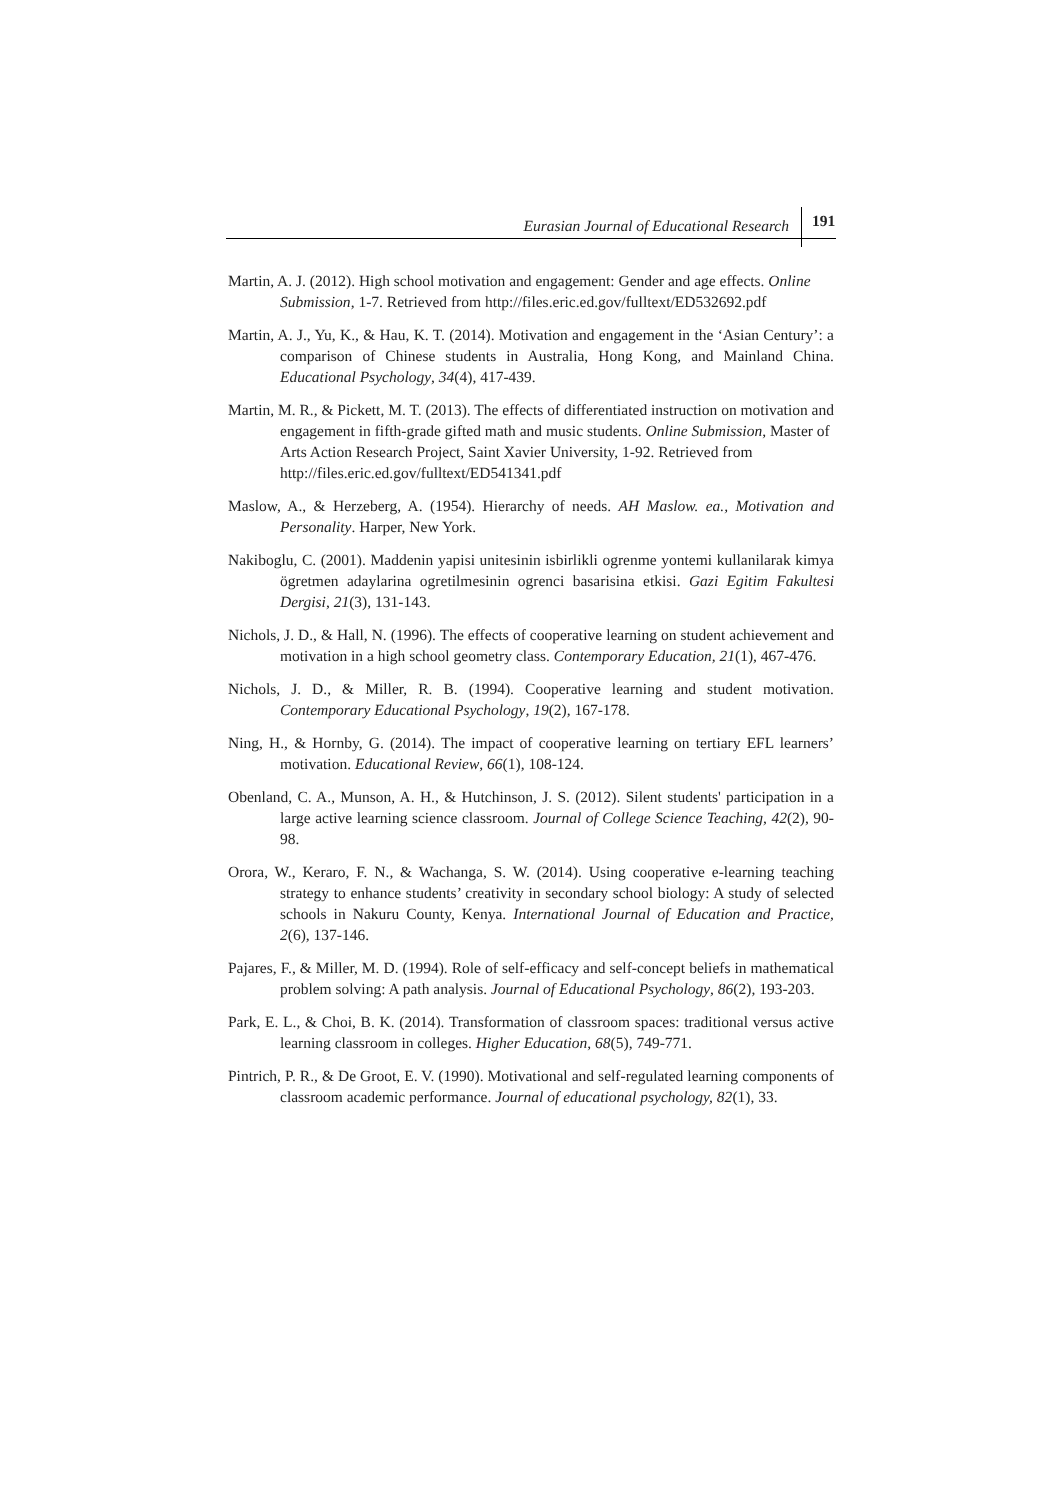Eurasian Journal of Educational Research 191
Martin, A. J. (2012). High school motivation and engagement: Gender and age effects. Online Submission, 1-7. Retrieved from http://files.eric.ed.gov/fulltext/ED532692.pdf
Martin, A. J., Yu, K., & Hau, K. T. (2014). Motivation and engagement in the ‘Asian Century’: a comparison of Chinese students in Australia, Hong Kong, and Mainland China. Educational Psychology, 34(4), 417-439.
Martin, M. R., & Pickett, M. T. (2013). The effects of differentiated instruction on motivation and engagement in fifth-grade gifted math and music students. Online Submission, Master of Arts Action Research Project, Saint Xavier University, 1-92. Retrieved from http://files.eric.ed.gov/fulltext/ED541341.pdf
Maslow, A., & Herzeberg, A. (1954). Hierarchy of needs. AH Maslow. ea., Motivation and Personality. Harper, New York.
Nakiboglu, C. (2001). Maddenin yapisi unitesinin isbirlikli ogrenme yontemi kullanilarak kimya ögretmen adaylarina ogretilmesinin ogrenci basarisina etkisi. Gazi Egitim Fakultesi Dergisi, 21(3), 131-143.
Nichols, J. D., & Hall, N. (1996). The effects of cooperative learning on student achievement and motivation in a high school geometry class. Contemporary Education, 21(1), 467-476.
Nichols, J. D., & Miller, R. B. (1994). Cooperative learning and student motivation. Contemporary Educational Psychology, 19(2), 167-178.
Ning, H., & Hornby, G. (2014). The impact of cooperative learning on tertiary EFL learners’ motivation. Educational Review, 66(1), 108-124.
Obenland, C. A., Munson, A. H., & Hutchinson, J. S. (2012). Silent students' participation in a large active learning science classroom. Journal of College Science Teaching, 42(2), 90-98.
Orora, W., Keraro, F. N., & Wachanga, S. W. (2014). Using cooperative e-learning teaching strategy to enhance students’ creativity in secondary school biology: A study of selected schools in Nakuru County, Kenya. International Journal of Education and Practice, 2(6), 137-146.
Pajares, F., & Miller, M. D. (1994). Role of self-efficacy and self-concept beliefs in mathematical problem solving: A path analysis. Journal of Educational Psychology, 86(2), 193-203.
Park, E. L., & Choi, B. K. (2014). Transformation of classroom spaces: traditional versus active learning classroom in colleges. Higher Education, 68(5), 749-771.
Pintrich, P. R., & De Groot, E. V. (1990). Motivational and self-regulated learning components of classroom academic performance. Journal of educational psychology, 82(1), 33.